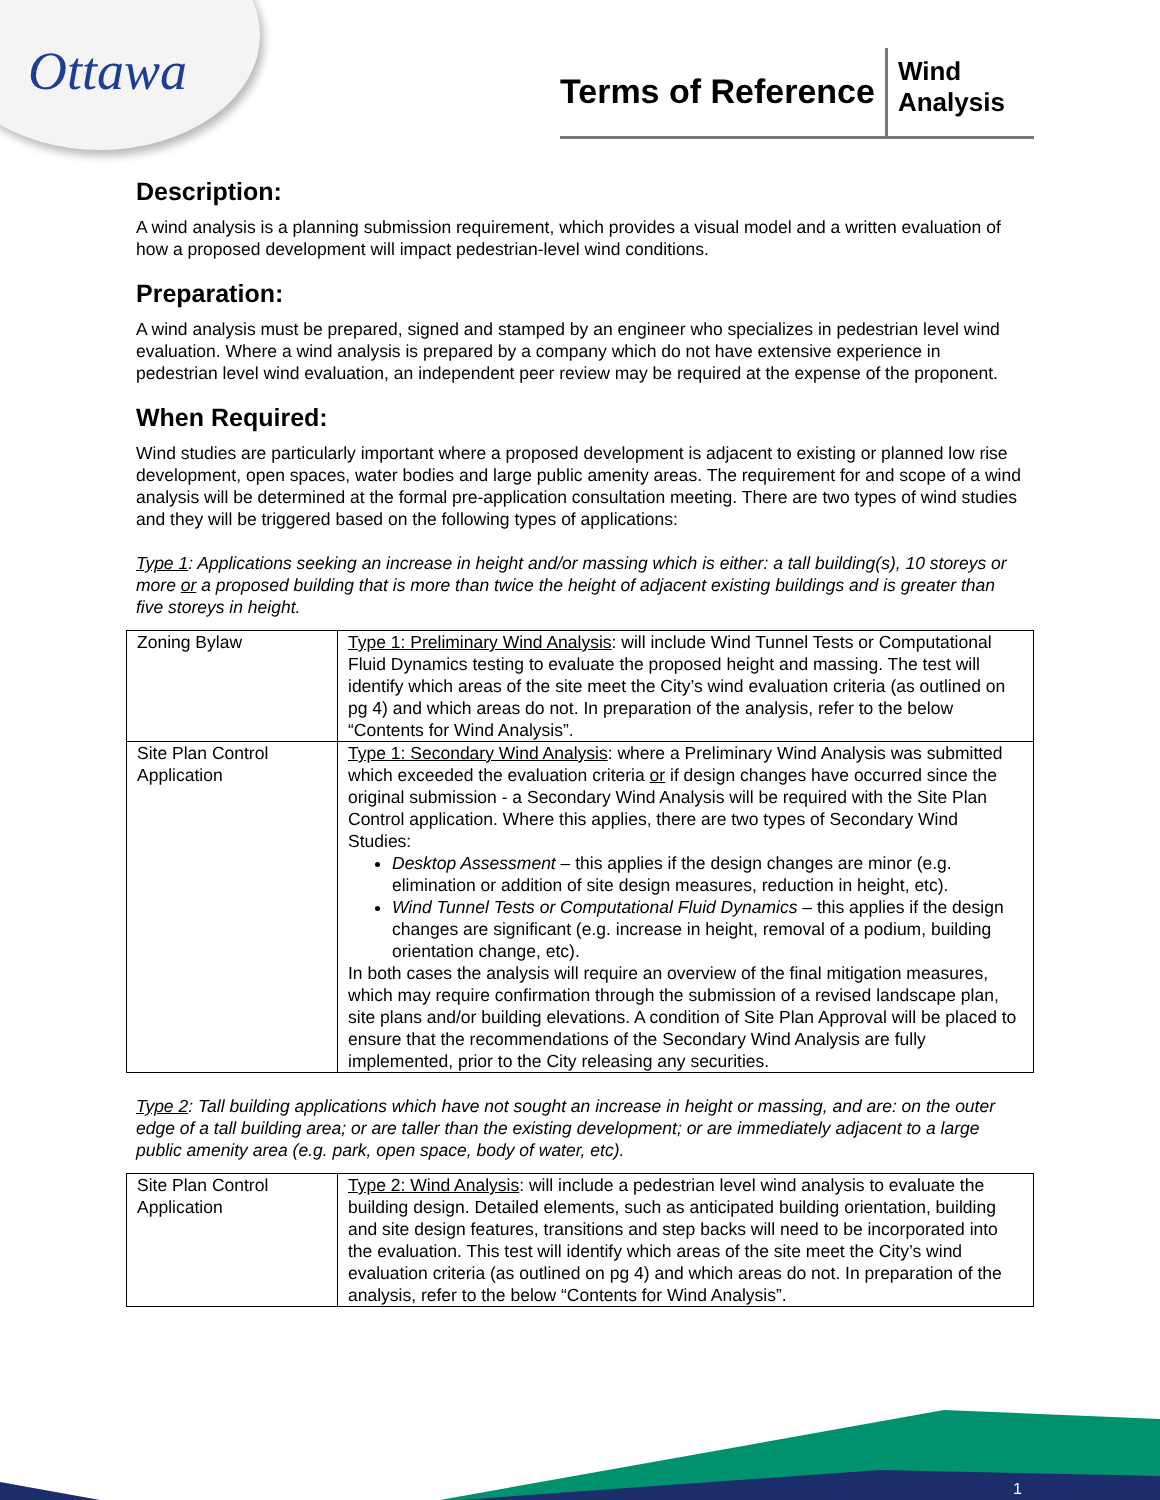Ottawa
Terms of Reference
Wind
Analysis
Description:
A wind analysis is a planning submission requirement, which provides a visual model and a written evaluation of how a proposed development will impact pedestrian-level wind conditions.
Preparation:
A wind analysis must be prepared, signed and stamped by an engineer who specializes in pedestrian level wind evaluation. Where a wind analysis is prepared by a company which do not have extensive experience in pedestrian level wind evaluation, an independent peer review may be required at the expense of the proponent.
When Required:
Wind studies are particularly important where a proposed development is adjacent to existing or planned low rise development, open spaces, water bodies and large public amenity areas. The requirement for and scope of a wind analysis will be determined at the formal pre-application consultation meeting. There are two types of wind studies and they will be triggered based on the following types of applications:
Type 1: Applications seeking an increase in height and/or massing which is either: a tall building(s), 10 storeys or more or a proposed building that is more than twice the height of adjacent existing buildings and is greater than five storeys in height.
| Zoning Bylaw | Type 1: Preliminary Wind Analysis : will include Wind Tunnel Tests or Computational Fluid Dynamics testing to evaluate the proposed height and massing. The test will identify which areas of the site meet the City’s wind evaluation criteria (as outlined on pg 4) and which areas do not. In preparation of the analysis, refer to the below “Contents for Wind Analysis”. |
| Site Plan Control Application | Type 1: Secondary Wind Analysis : where a Preliminary Wind Analysis was submitted which exceeded the evaluation criteria or if design changes have occurred since the original submission - a Secondary Wind Analysis will be required with the Site Plan Control application. Where this applies, there are two types of Secondary Wind Studies: Desktop Assessment – this applies if the design changes are minor (e.g. elimination or addition of site design measures, reduction in height, etc). Wind Tunnel Tests or Computational Fluid Dynamics – this applies if the design changes are significant (e.g. increase in height, removal of a podium, building orientation change, etc). In both cases the analysis will require an overview of the final mitigation measures, which may require confirmation through the submission of a revised landscape plan, site plans and/or building elevations. A condition of Site Plan Approval will be placed to ensure that the recommendations of the Secondary Wind Analysis are fully implemented, prior to the City releasing any securities. |
Type 2: Tall building applications which have not sought an increase in height or massing, and are: on the outer edge of a tall building area; or are taller than the existing development; or are immediately adjacent to a large public amenity area (e.g. park, open space, body of water, etc).
| Site Plan Control Application | Type 2: Wind Analysis : will include a pedestrian level wind analysis to evaluate the building design. Detailed elements, such as anticipated building orientation, building and site design features, transitions and step backs will need to be incorporated into the evaluation. This test will identify which areas of the site meet the City’s wind evaluation criteria (as outlined on pg 4) and which areas do not. In preparation of the analysis, refer to the below “Contents for Wind Analysis”. |
1